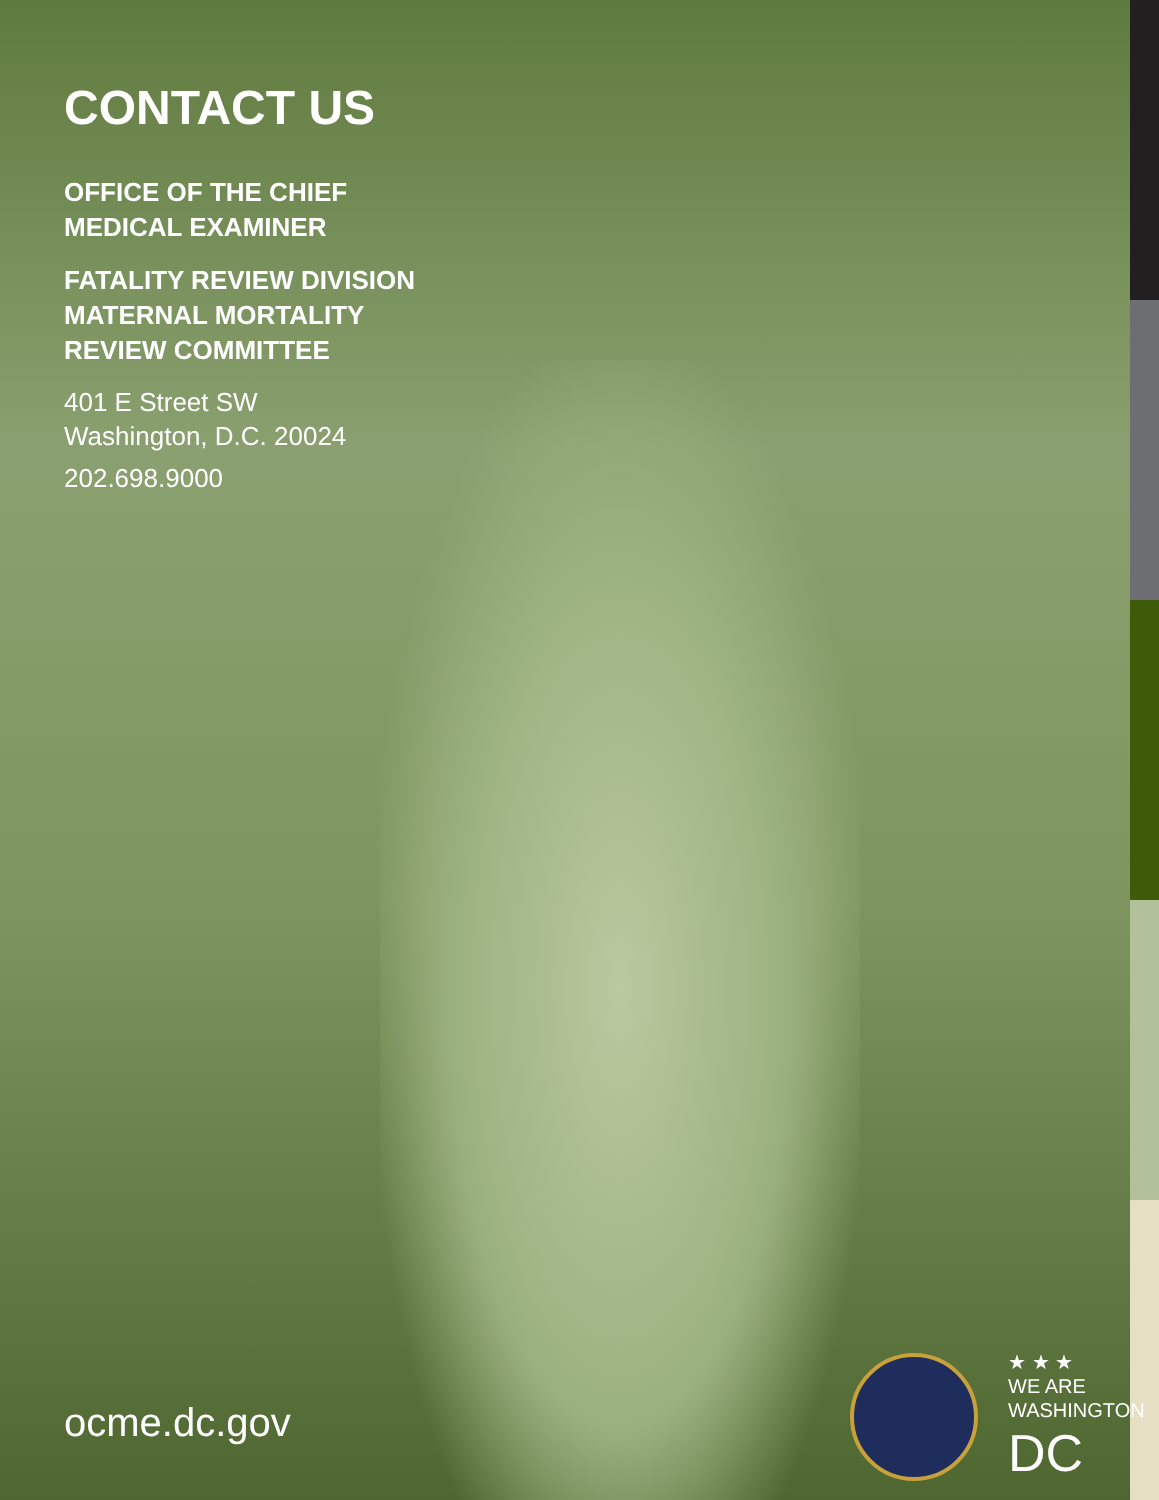CONTACT US
OFFICE OF THE CHIEF
MEDICAL EXAMINER
FATALITY REVIEW DIVISION
MATERNAL MORTALITY
REVIEW COMMITTEE
401 E Street SW
Washington, D.C. 20024
202.698.9000
ocme.dc.gov
★ ★ ★
WE ARE
WASHINGTON
DC